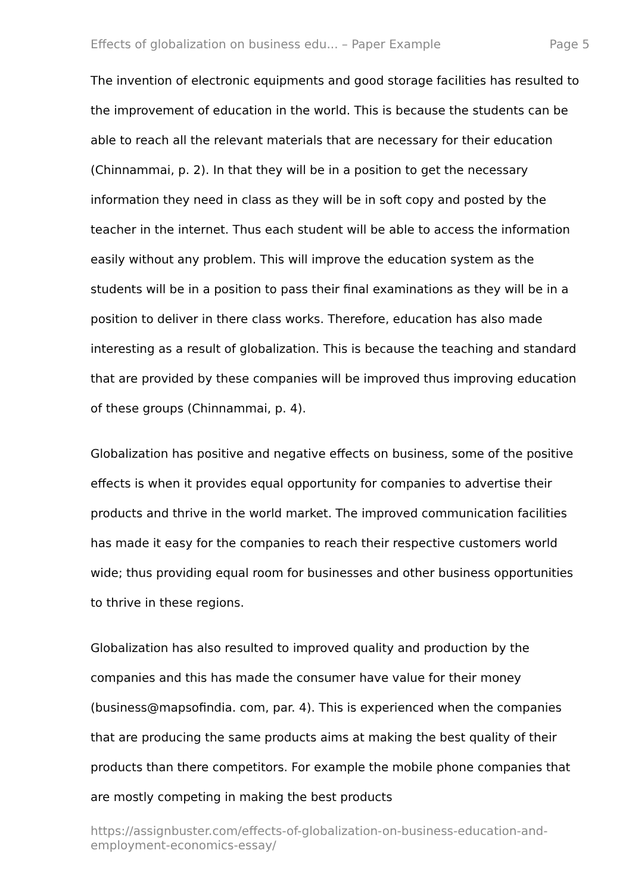Effects of globalization on business edu... – Paper Example Page 5
The invention of electronic equipments and good storage facilities has resulted to the improvement of education in the world. This is because the students can be able to reach all the relevant materials that are necessary for their education (Chinnammai, p. 2). In that they will be in a position to get the necessary information they need in class as they will be in soft copy and posted by the teacher in the internet. Thus each student will be able to access the information easily without any problem. This will improve the education system as the students will be in a position to pass their final examinations as they will be in a position to deliver in there class works. Therefore, education has also made interesting as a result of globalization. This is because the teaching and standard that are provided by these companies will be improved thus improving education of these groups (Chinnammai, p. 4).
Globalization has positive and negative effects on business, some of the positive effects is when it provides equal opportunity for companies to advertise their products and thrive in the world market. The improved communication facilities has made it easy for the companies to reach their respective customers world wide; thus providing equal room for businesses and other business opportunities to thrive in these regions.
Globalization has also resulted to improved quality and production by the companies and this has made the consumer have value for their money (business@mapsofindia. com, par. 4). This is experienced when the companies that are producing the same products aims at making the best quality of their products than there competitors. For example the mobile phone companies that are mostly competing in making the best products
https://assignbuster.com/effects-of-globalization-on-business-education-and-employment-economics-essay/